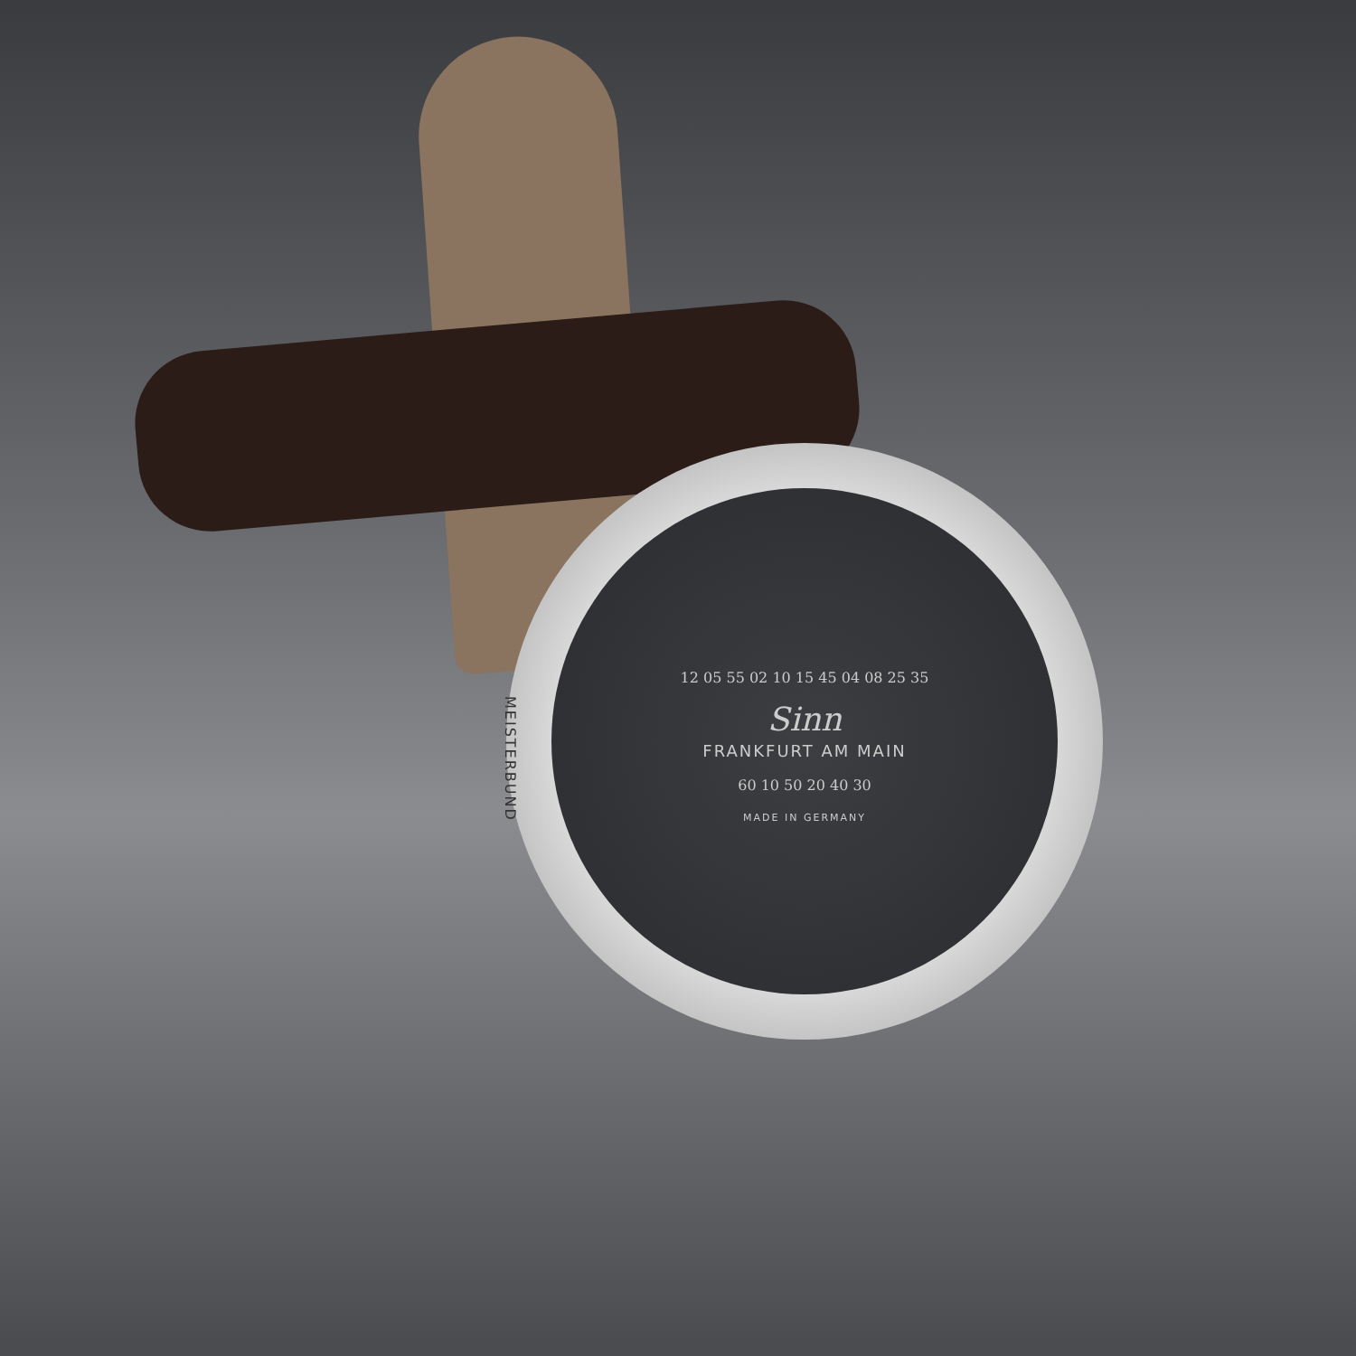12 05 55 02 10 15 45 04 08 25 35
Sinn
FRANKFURT AM MAIN
60 10 50 20 40 30
MADE IN GERMANY
MEISTERBUND